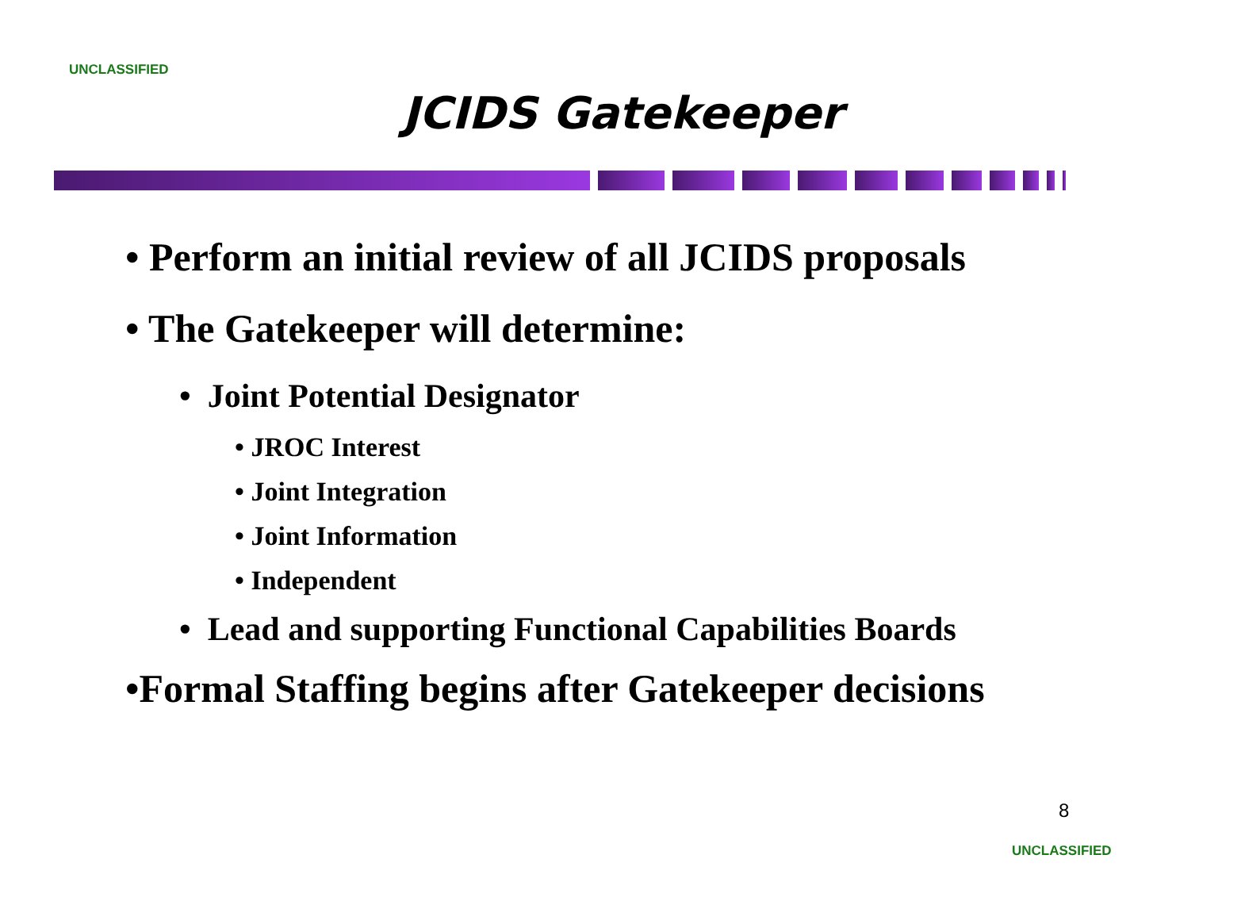UNCLASSIFIED
JCIDS Gatekeeper
• Perform an initial review of all JCIDS proposals
• The Gatekeeper will determine:
• Joint Potential Designator
• JROC Interest
• Joint Integration
• Joint Information
• Independent
• Lead and supporting Functional Capabilities Boards
•Formal Staffing begins after Gatekeeper decisions
8
UNCLASSIFIED